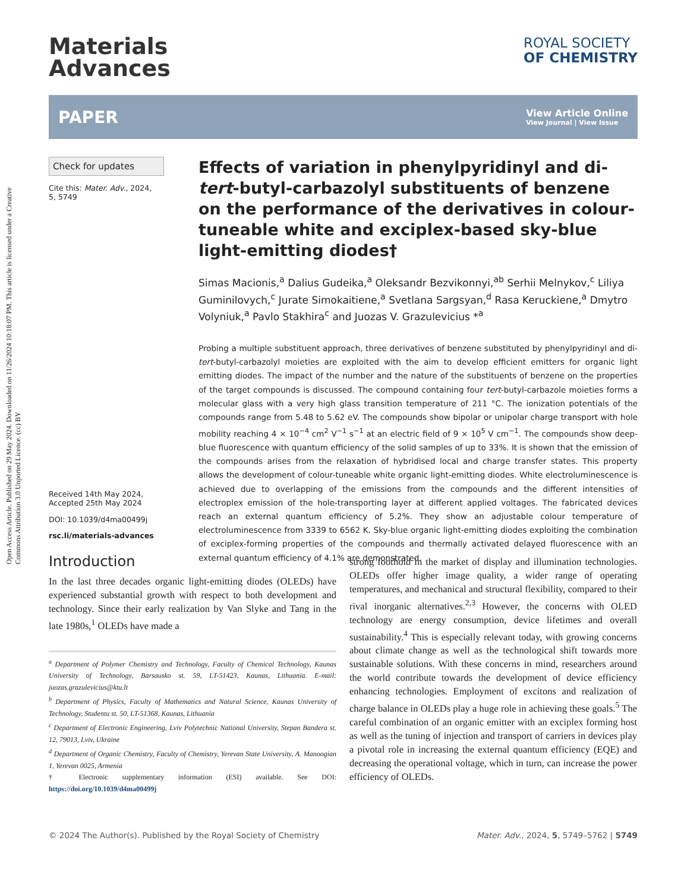Open Access Article. Published on 29 May 2024. Downloaded on 11/26/2024 10:18:07 PM. This article is licensed under a Creative Commons Attribution 3.0 Unported Licence. (cc) BY
Materials
Advances
ROYAL SOCIETY
OF CHEMISTRY
PAPER
View Article Online
View Journal | View Issue
Check for updates
Cite this: Mater. Adv., 2024,
5, 5749
Received 14th May 2024,
Accepted 25th May 2024
DOI: 10.1039/d4ma00499j
rsc.li/materials-advances
Effects of variation in phenylpyridinyl and di-tert-butyl-carbazolyl substituents of benzene on the performance of the derivatives in colour-tuneable white and exciplex-based sky-blue light-emitting diodes†
Simas Macionis,<sup>a</sup> Dalius Gudeika,<sup>a</sup> Oleksandr Bezvikonnyi,<sup>ab</sup> Serhii Melnykov,<sup>c</sup> Liliya Guminilovych,<sup>c</sup> Jurate Simokaitiene,<sup>a</sup> Svetlana Sargsyan,<sup>d</sup> Rasa Keruckiene,<sup>a</sup> Dmytro Volyniuk,<sup>a</sup> Pavlo Stakhira<sup>c</sup> and Juozas V. Grazulevicius *<sup>a</sup>
Probing a multiple substituent approach, three derivatives of benzene substituted by phenylpyridinyl and di-tert-butyl-carbazolyl moieties are exploited with the aim to develop efficient emitters for organic light emitting diodes. The impact of the number and the nature of the substituents of benzene on the properties of the target compounds is discussed. The compound containing four tert-butyl-carbazole moieties forms a molecular glass with a very high glass transition temperature of 211 °C. The ionization potentials of the compounds range from 5.48 to 5.62 eV. The compounds show bipolar or unipolar charge transport with hole mobility reaching 4 × 10<sup>−4</sup> cm<sup>2</sup> V<sup>−1</sup> s<sup>−1</sup> at an electric field of 9 × 10<sup>5</sup> V cm<sup>−1</sup>. The compounds show deep-blue fluorescence with quantum efficiency of the solid samples of up to 33%. It is shown that the emission of the compounds arises from the relaxation of hybridised local and charge transfer states. This property allows the development of colour-tuneable white organic light-emitting diodes. White electroluminescence is achieved due to overlapping of the emissions from the compounds and the different intensities of electroplex emission of the hole-transporting layer at different applied voltages. The fabricated devices reach an external quantum efficiency of 5.2%. They show an adjustable colour temperature of electroluminescence from 3339 to 6562 K. Sky-blue organic light-emitting diodes exploiting the combination of exciplex-forming properties of the compounds and thermally activated delayed fluorescence with an external quantum efficiency of 4.1% are demonstrated.
Introduction
In the last three decades organic light-emitting diodes (OLEDs) have experienced substantial growth with respect to both development and technology. Since their early realization by Van Slyke and Tang in the late 1980s,<sup>1</sup> OLEDs have made a
<sup>a</sup> Department of Polymer Chemistry and Technology, Faculty of Chemical Technology, Kaunas University of Technology, Barsausko st. 59, LT-51423, Kaunas, Lithuania. E-mail: juozas.grazulevicius@ktu.lt
<sup>b</sup> Department of Physics, Faculty of Mathematics and Natural Science, Kaunas University of Technology, Studentu st. 50, LT-51368, Kaunas, Lithuania
<sup>c</sup> Department of Electronic Engineering, Lviv Polytechnic National University, Stepan Bandera st. 12, 79013, Lviv, Ukraine
<sup>d</sup> Department of Organic Chemistry, Faculty of Chemistry, Yerevan State University, A. Manoogian 1, Yerevan 0025, Armenia
† Electronic supplementary information (ESI) available. See DOI: https://doi.org/10.1039/d4ma00499j
strong foothold in the market of display and illumination technologies. OLEDs offer higher image quality, a wider range of operating temperatures, and mechanical and structural flexibility, compared to their rival inorganic alternatives.<sup>2,3</sup> However, the concerns with OLED technology are energy consumption, device lifetimes and overall sustainability.<sup>4</sup> This is especially relevant today, with growing concerns about climate change as well as the technological shift towards more sustainable solutions. With these concerns in mind, researchers around the world contribute towards the development of device efficiency enhancing technologies. Employment of excitons and realization of charge balance in OLEDs play a huge role in achieving these goals.<sup>5</sup> The careful combination of an organic emitter with an exciplex forming host as well as the tuning of injection and transport of carriers in devices play a pivotal role in increasing the external quantum efficiency (EQE) and decreasing the operational voltage, which in turn, can increase the power efficiency of OLEDs.
© 2024 The Author(s). Published by the Royal Society of Chemistry Mater. Adv., 2024, 5, 5749–5762 | 5749